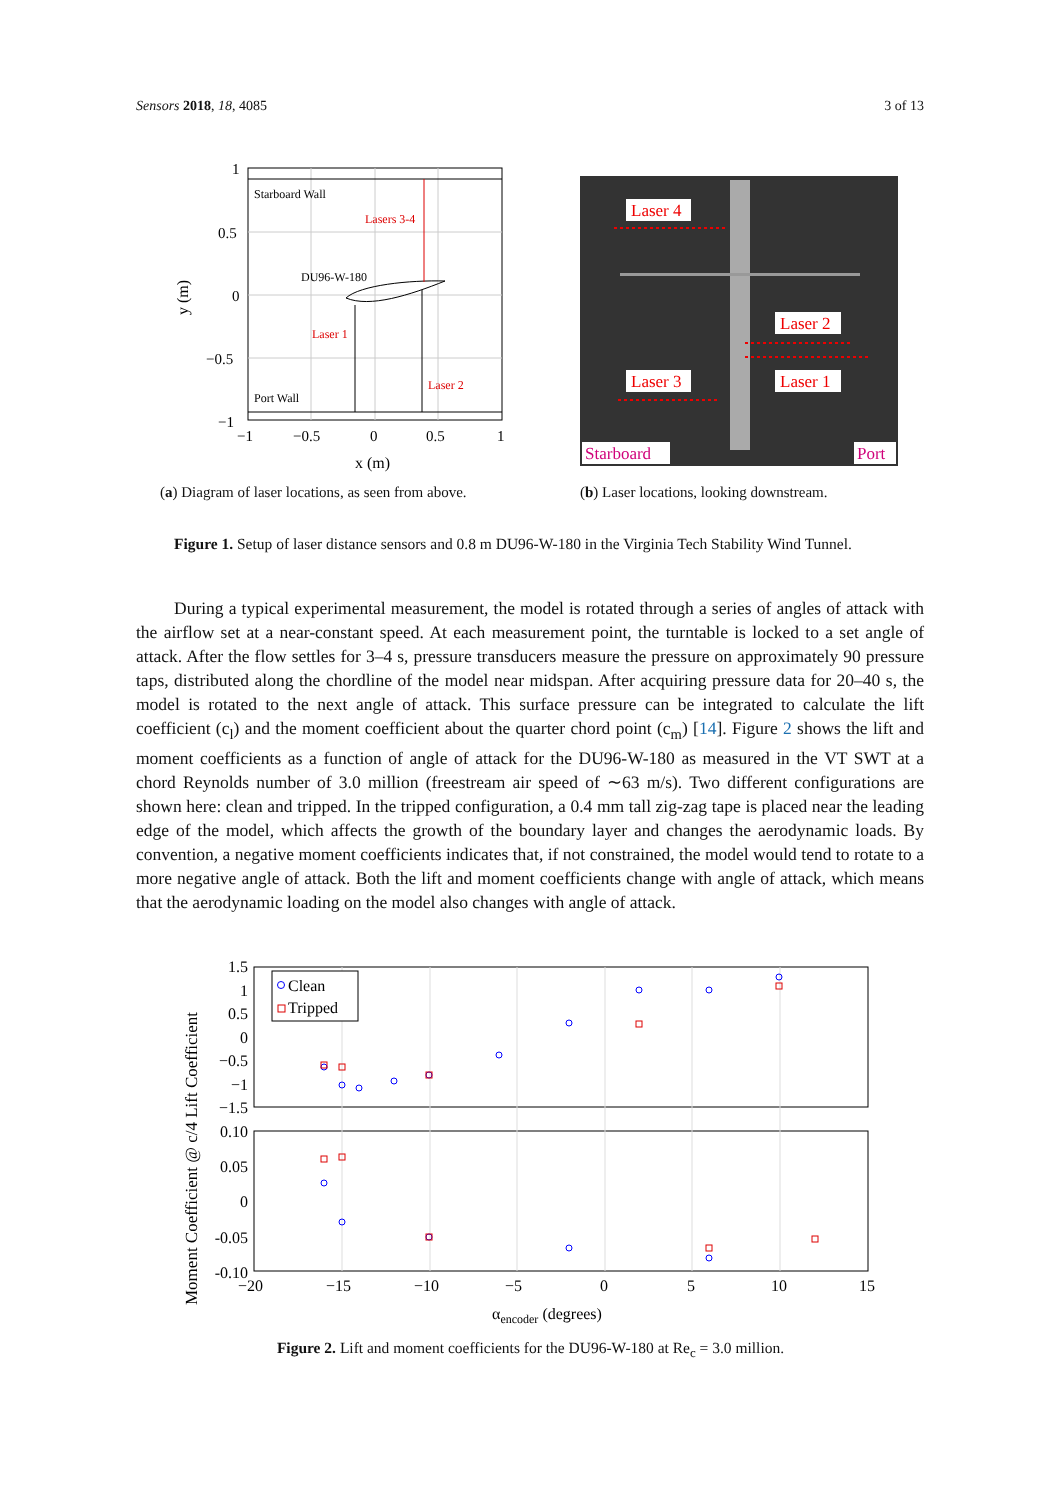Sensors 2018, 18, 4085 3 of 13
Starboard Wall
Lasers 3-4
DU96-W-180
Laser 1
Laser 2
Port Wall
1
0.5
0
−0.5
−1
−1
−0.5
0
0.5
1
x (m)
y (m)
(a) Diagram of laser locations, as seen from above.
Laser 4
Laser 2
Laser 3
Laser 1
Starboard
Port
(b) Laser locations, looking downstream.
Figure 1. Setup of laser distance sensors and 0.8 m DU96-W-180 in the Virginia Tech Stability Wind Tunnel.
During a typical experimental measurement, the model is rotated through a series of angles of attack with the airflow set at a near-constant speed. At each measurement point, the turntable is locked to a set angle of attack. After the flow settles for 3–4 s, pressure transducers measure the pressure on approximately 90 pressure taps, distributed along the chordline of the model near midspan. After acquiring pressure data for 20–40 s, the model is rotated to the next angle of attack. This surface pressure can be integrated to calculate the lift coefficient (c<sub>l</sub>) and the moment coefficient about the quarter chord point (c<sub>m</sub>) [14]. Figure 2 shows the lift and moment coefficients as a function of angle of attack for the DU96-W-180 as measured in the VT SWT at a chord Reynolds number of 3.0 million (freestream air speed of ∼63 m/s). Two different configurations are shown here: clean and tripped. In the tripped configuration, a 0.4 mm tall zig-zag tape is placed near the leading edge of the model, which affects the growth of the boundary layer and changes the aerodynamic loads. By convention, a negative moment coefficients indicates that, if not constrained, the model would tend to rotate to a more negative angle of attack. Both the lift and moment coefficients change with angle of attack, which means that the aerodynamic loading on the model also changes with angle of attack.
Clean
Tripped
1.5
1
0.5
0
−0.5
−1
−1.5
0.10
0.05
0
-0.05
-0.10
−20
−15
−10
−5
0
5
10
15
αencoder (degrees)
Moment Coefficient @ c/4 Lift Coefficient
Figure 2. Lift and moment coefficients for the DU96-W-180 at Re<sub>c</sub> = 3.0 million.